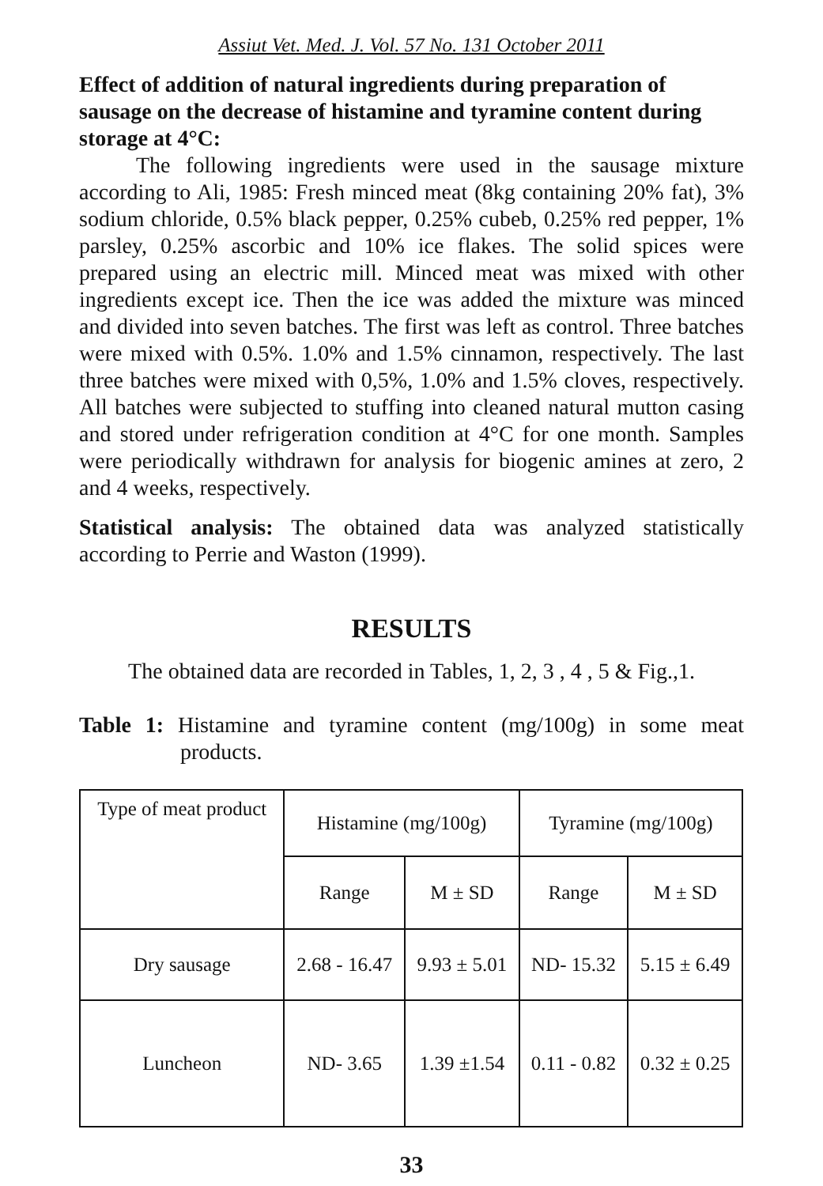Assiut Vet. Med. J. Vol. 57 No. 131 October 2011
Effect of addition of natural ingredients during preparation of sausage on the decrease of histamine and tyramine content during storage at 4°C:
The following ingredients were used in the sausage mixture according to Ali, 1985: Fresh minced meat (8kg containing 20% fat), 3% sodium chloride, 0.5% black pepper, 0.25% cubeb, 0.25% red pepper, 1% parsley, 0.25% ascorbic and 10% ice flakes. The solid spices were prepared using an electric mill. Minced meat was mixed with other ingredients except ice. Then the ice was added the mixture was minced and divided into seven batches. The first was left as control. Three batches were mixed with 0.5%. 1.0% and 1.5% cinnamon, respectively. The last three batches were mixed with 0,5%, 1.0% and 1.5% cloves, respectively. All batches were subjected to stuffing into cleaned natural mutton casing and stored under refrigeration condition at 4°C for one month. Samples were periodically withdrawn for analysis for biogenic amines at zero, 2 and 4 weeks, respectively.
Statistical analysis: The obtained data was analyzed statistically according to Perrie and Waston (1999).
RESULTS
The obtained data are recorded in Tables, 1, 2, 3 , 4 , 5 & Fig.,1.
Table 1: Histamine and tyramine content (mg/100g) in some meat products.
| Type of meat product | Histamine (mg/100g) | | Tyramine (mg/100g) | |
| --- | --- | --- | --- | --- |
| | Range | M ± SD | Range | M ± SD |
| Dry sausage | 2.68 - 16.47 | 9.93 ± 5.01 | ND- 15.32 | 5.15 ± 6.49 |
| Luncheon | ND- 3.65 | 1.39 ±1.54 | 0.11 - 0.82 | 0.32 ± 0.25 |
33